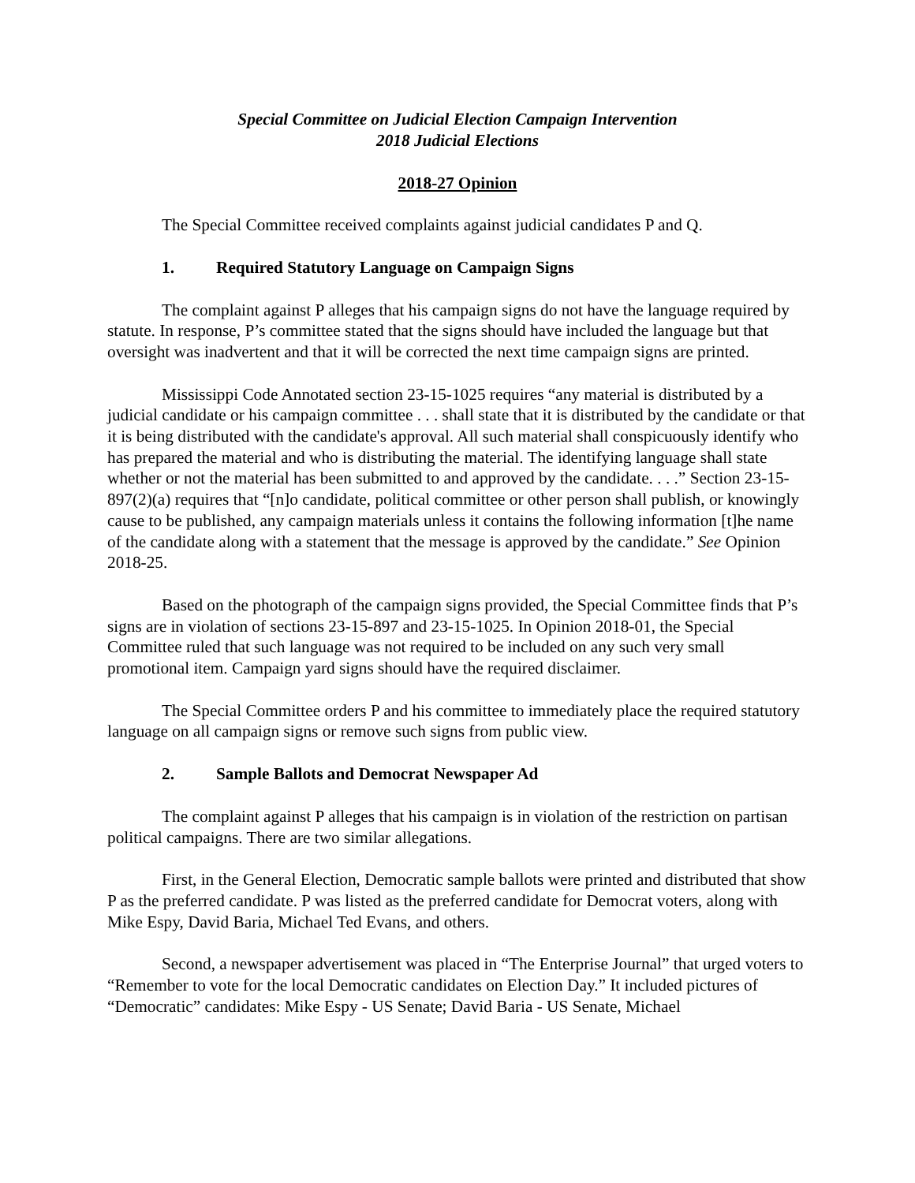Special Committee on Judicial Election Campaign Intervention
2018 Judicial Elections
2018-27 Opinion
The Special Committee received complaints against judicial candidates P and Q.
1. Required Statutory Language on Campaign Signs
The complaint against P alleges that his campaign signs do not have the language required by statute. In response, P’s committee stated that the signs should have included the language but that oversight was inadvertent and that it will be corrected the next time campaign signs are printed.
Mississippi Code Annotated section 23-15-1025 requires “any material is distributed by a judicial candidate or his campaign committee . . . shall state that it is distributed by the candidate or that it is being distributed with the candidate's approval. All such material shall conspicuously identify who has prepared the material and who is distributing the material. The identifying language shall state whether or not the material has been submitted to and approved by the candidate. . . .” Section 23-15-897(2)(a) requires that “[n]o candidate, political committee or other person shall publish, or knowingly cause to be published, any campaign materials unless it contains the following information [t]he name of the candidate along with a statement that the message is approved by the candidate.” See Opinion 2018-25.
Based on the photograph of the campaign signs provided, the Special Committee finds that P’s signs are in violation of sections 23-15-897 and 23-15-1025. In Opinion 2018-01, the Special Committee ruled that such language was not required to be included on any such very small promotional item. Campaign yard signs should have the required disclaimer.
The Special Committee orders P and his committee to immediately place the required statutory language on all campaign signs or remove such signs from public view.
2. Sample Ballots and Democrat Newspaper Ad
The complaint against P alleges that his campaign is in violation of the restriction on partisan political campaigns. There are two similar allegations.
First, in the General Election, Democratic sample ballots were printed and distributed that show P as the preferred candidate. P was listed as the preferred candidate for Democrat voters, along with Mike Espy, David Baria, Michael Ted Evans, and others.
Second, a newspaper advertisement was placed in “The Enterprise Journal” that urged voters to “Remember to vote for the local Democratic candidates on Election Day.” It included pictures of “Democratic” candidates: Mike Espy - US Senate; David Baria - US Senate, Michael